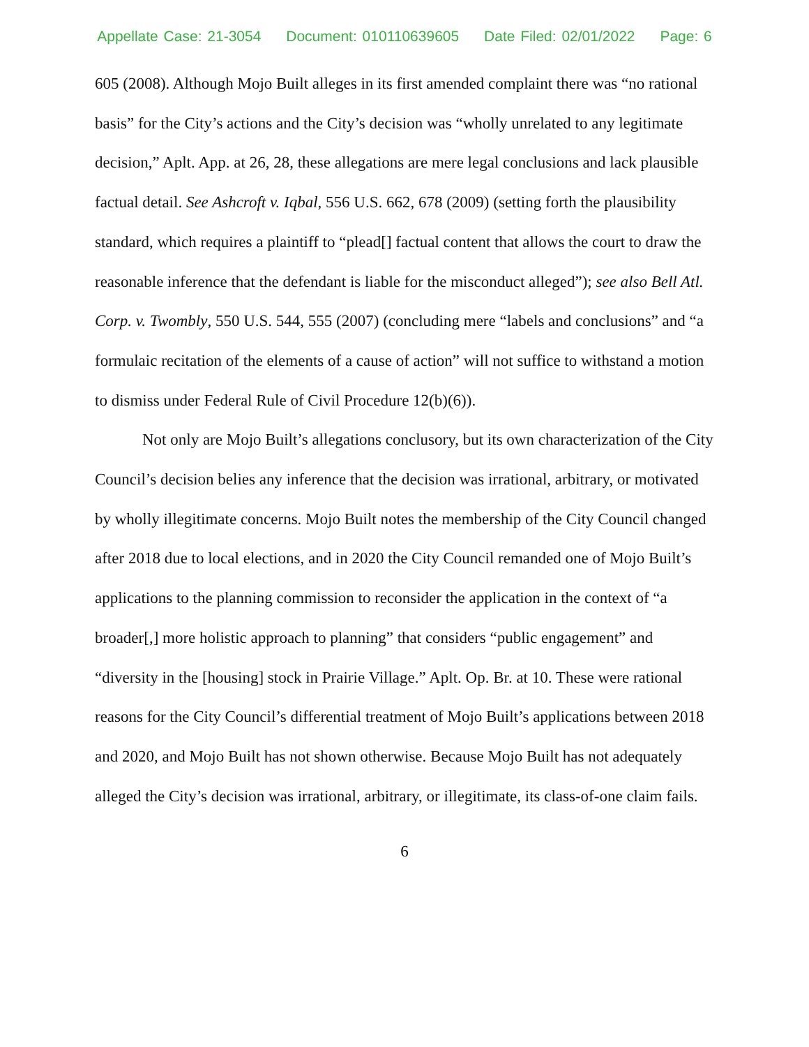Appellate Case: 21-3054 Document: 010110639605 Date Filed: 02/01/2022 Page: 6
605 (2008). Although Mojo Built alleges in its first amended complaint there was “no rational basis” for the City’s actions and the City’s decision was “wholly unrelated to any legitimate decision,” Aplt. App. at 26, 28, these allegations are mere legal conclusions and lack plausible factual detail. See Ashcroft v. Iqbal, 556 U.S. 662, 678 (2009) (setting forth the plausibility standard, which requires a plaintiff to “plead[] factual content that allows the court to draw the reasonable inference that the defendant is liable for the misconduct alleged”); see also Bell Atl. Corp. v. Twombly, 550 U.S. 544, 555 (2007) (concluding mere “labels and conclusions” and “a formulaic recitation of the elements of a cause of action” will not suffice to withstand a motion to dismiss under Federal Rule of Civil Procedure 12(b)(6)).
Not only are Mojo Built’s allegations conclusory, but its own characterization of the City Council’s decision belies any inference that the decision was irrational, arbitrary, or motivated by wholly illegitimate concerns. Mojo Built notes the membership of the City Council changed after 2018 due to local elections, and in 2020 the City Council remanded one of Mojo Built’s applications to the planning commission to reconsider the application in the context of “a broader[,] more holistic approach to planning” that considers “public engagement” and “diversity in the [housing] stock in Prairie Village.” Aplt. Op. Br. at 10. These were rational reasons for the City Council’s differential treatment of Mojo Built’s applications between 2018 and 2020, and Mojo Built has not shown otherwise. Because Mojo Built has not adequately alleged the City’s decision was irrational, arbitrary, or illegitimate, its class-of-one claim fails.
6